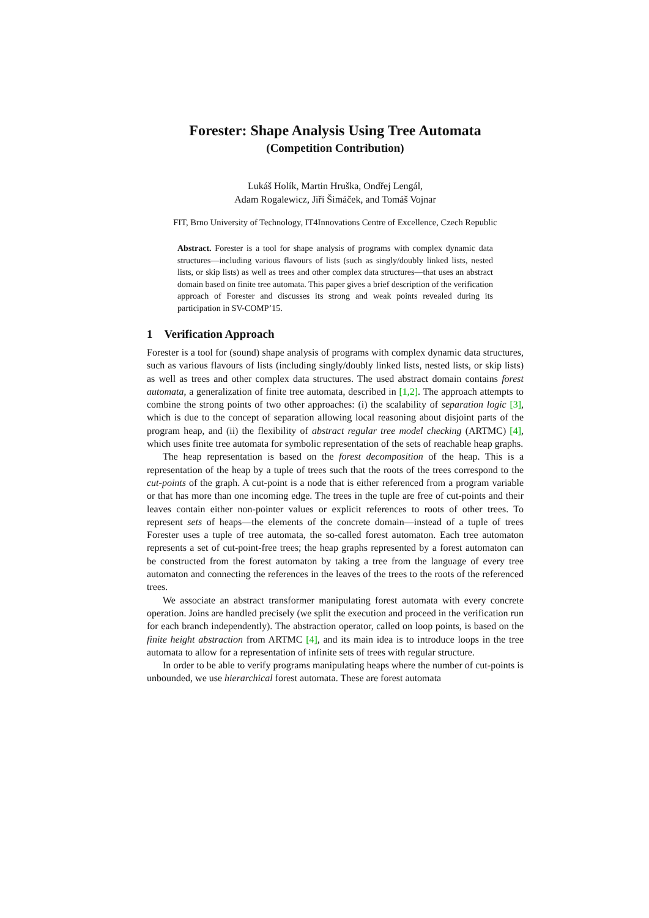Forester: Shape Analysis Using Tree Automata
(Competition Contribution)
Lukáš Holík, Martin Hruška, Ondřej Lengál,
Adam Rogalewicz, Jiří Šimáček, and Tomáš Vojnar
FIT, Brno University of Technology, IT4Innovations Centre of Excellence, Czech Republic
Abstract. Forester is a tool for shape analysis of programs with complex dynamic data structures—including various flavours of lists (such as singly/doubly linked lists, nested lists, or skip lists) as well as trees and other complex data structures—that uses an abstract domain based on finite tree automata. This paper gives a brief description of the verification approach of Forester and discusses its strong and weak points revealed during its participation in SV-COMP’15.
1 Verification Approach
Forester is a tool for (sound) shape analysis of programs with complex dynamic data structures, such as various flavours of lists (including singly/doubly linked lists, nested lists, or skip lists) as well as trees and other complex data structures. The used abstract domain contains forest automata, a generalization of finite tree automata, described in [1,2]. The approach attempts to combine the strong points of two other approaches: (i) the scalability of separation logic [3], which is due to the concept of separation allowing local reasoning about disjoint parts of the program heap, and (ii) the flexibility of abstract regular tree model checking (ARTMC) [4], which uses finite tree automata for symbolic representation of the sets of reachable heap graphs.
The heap representation is based on the forest decomposition of the heap. This is a representation of the heap by a tuple of trees such that the roots of the trees correspond to the cut-points of the graph. A cut-point is a node that is either referenced from a program variable or that has more than one incoming edge. The trees in the tuple are free of cut-points and their leaves contain either non-pointer values or explicit references to roots of other trees. To represent sets of heaps—the elements of the concrete domain—instead of a tuple of trees Forester uses a tuple of tree automata, the so-called forest automaton. Each tree automaton represents a set of cut-point-free trees; the heap graphs represented by a forest automaton can be constructed from the forest automaton by taking a tree from the language of every tree automaton and connecting the references in the leaves of the trees to the roots of the referenced trees.
We associate an abstract transformer manipulating forest automata with every concrete operation. Joins are handled precisely (we split the execution and proceed in the verification run for each branch independently). The abstraction operator, called on loop points, is based on the finite height abstraction from ARTMC [4], and its main idea is to introduce loops in the tree automata to allow for a representation of infinite sets of trees with regular structure.
In order to be able to verify programs manipulating heaps where the number of cut-points is unbounded, we use hierarchical forest automata. These are forest automata